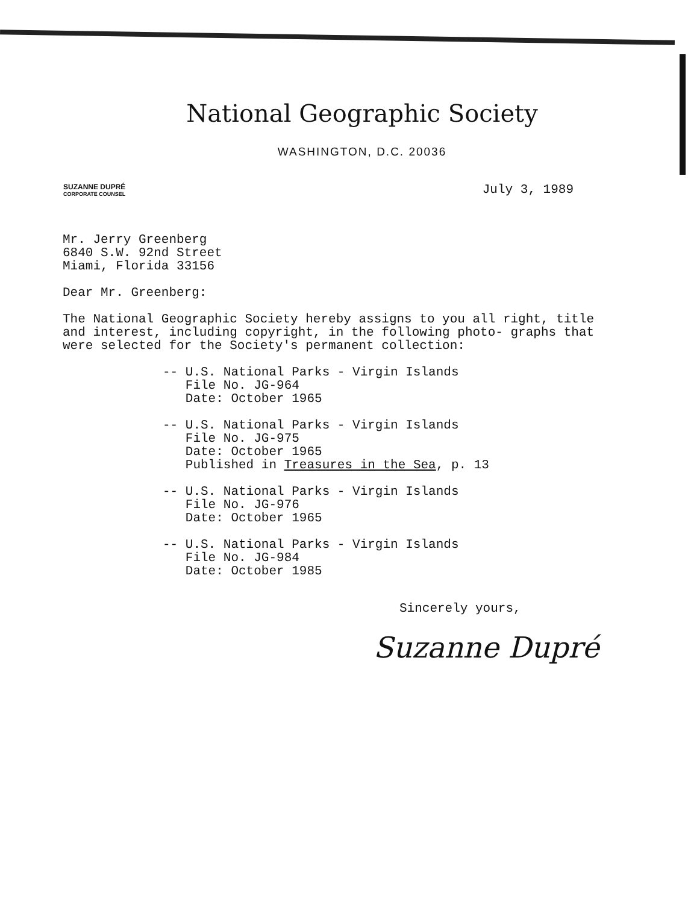National Geographic Society
WASHINGTON, D.C. 20036
SUZANNE DUPRÉ
CORPORATE COUNSEL
July 3, 1989
Mr. Jerry Greenberg
6840 S.W. 92nd Street
Miami, Florida 33156
Dear Mr. Greenberg:
The National Geographic Society hereby assigns to you all right, title and interest, including copyright, in the following photo- graphs that were selected for the Society's permanent collection:
-- U.S. National Parks - Virgin Islands
File No. JG-964
Date: October 1965
-- U.S. National Parks - Virgin Islands
File No. JG-975
Date: October 1965
Published in Treasures in the Sea, p. 13
-- U.S. National Parks - Virgin Islands
File No. JG-976
Date: October 1965
-- U.S. National Parks - Virgin Islands
File No. JG-984
Date: October 1985
Sincerely yours,
Suzanne Dupré